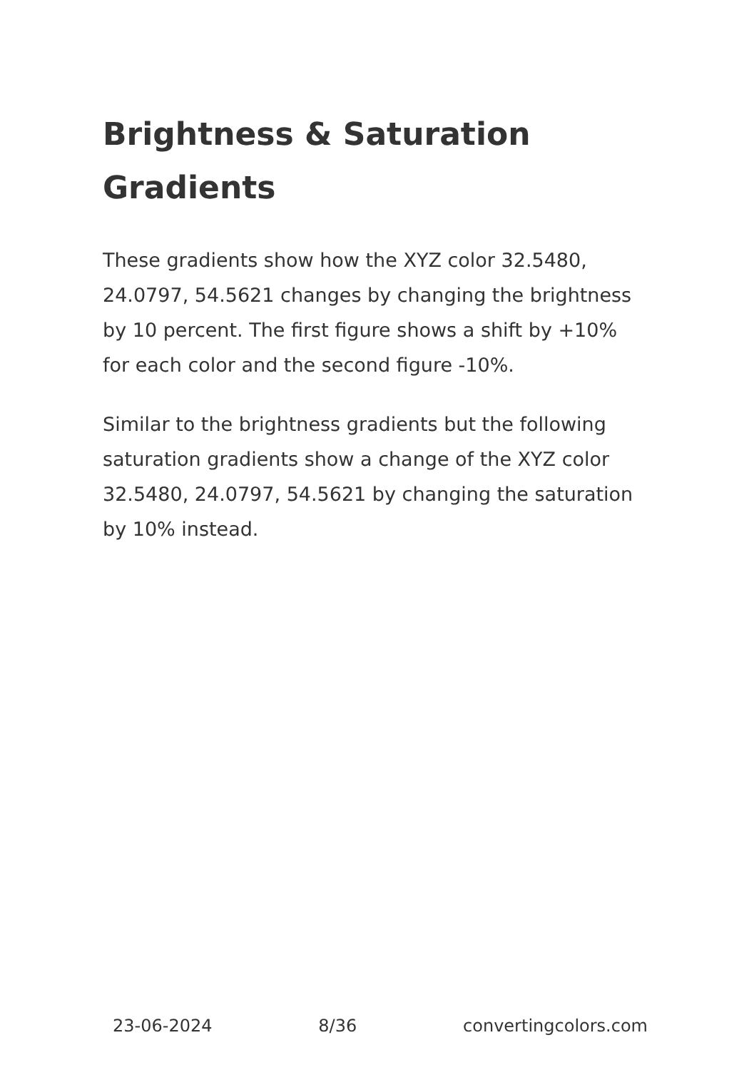Brightness & Saturation Gradients
These gradients show how the XYZ color 32.5480, 24.0797, 54.5621 changes by changing the brightness by 10 percent. The first figure shows a shift by +10% for each color and the second figure -10%.
Similar to the brightness gradients but the following saturation gradients show a change of the XYZ color 32.5480, 24.0797, 54.5621 by changing the saturation by 10% instead.
23-06-2024 8/36 convertingcolors.com